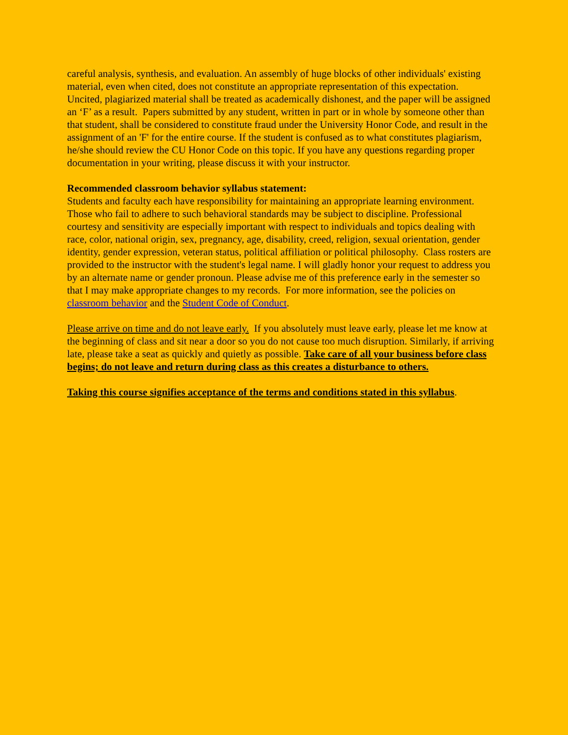careful analysis, synthesis, and evaluation. An assembly of huge blocks of other individuals' existing material, even when cited, does not constitute an appropriate representation of this expectation. Uncited, plagiarized material shall be treated as academically dishonest, and the paper will be assigned an ‘F’ as a result. Papers submitted by any student, written in part or in whole by someone other than that student, shall be considered to constitute fraud under the University Honor Code, and result in the assignment of an 'F' for the entire course. If the student is confused as to what constitutes plagiarism, he/she should review the CU Honor Code on this topic. If you have any questions regarding proper documentation in your writing, please discuss it with your instructor.
Recommended classroom behavior syllabus statement:
Students and faculty each have responsibility for maintaining an appropriate learning environment. Those who fail to adhere to such behavioral standards may be subject to discipline. Professional courtesy and sensitivity are especially important with respect to individuals and topics dealing with race, color, national origin, sex, pregnancy, age, disability, creed, religion, sexual orientation, gender identity, gender expression, veteran status, political affiliation or political philosophy. Class rosters are provided to the instructor with the student's legal name. I will gladly honor your request to address you by an alternate name or gender pronoun. Please advise me of this preference early in the semester so that I may make appropriate changes to my records. For more information, see the policies on classroom behavior and the Student Code of Conduct.
Please arrive on time and do not leave early. If you absolutely must leave early, please let me know at the beginning of class and sit near a door so you do not cause too much disruption. Similarly, if arriving late, please take a seat as quickly and quietly as possible. Take care of all your business before class begins; do not leave and return during class as this creates a disturbance to others.
Taking this course signifies acceptance of the terms and conditions stated in this syllabus.